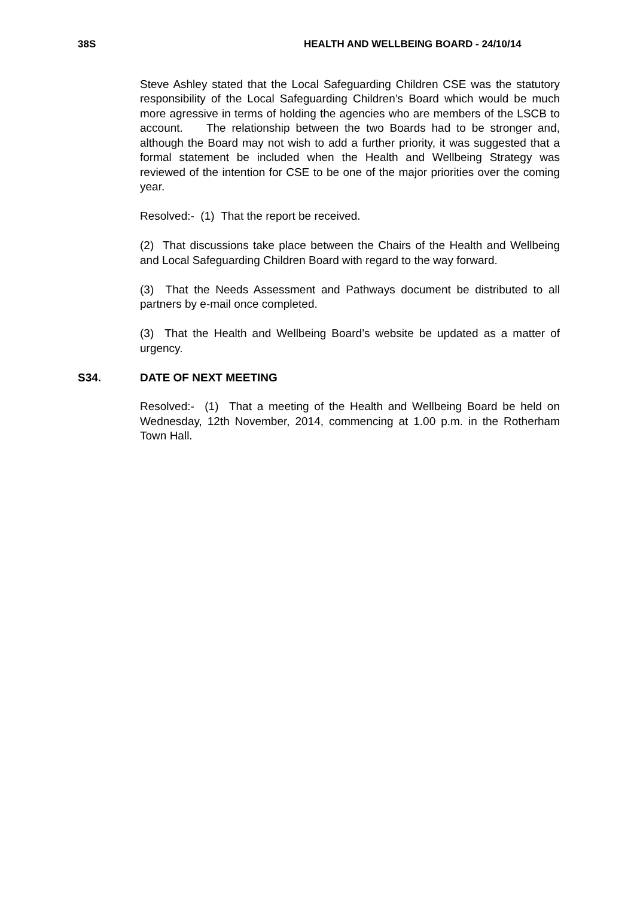38S HEALTH AND WELLBEING BOARD - 24/10/14
Steve Ashley stated that the Local Safeguarding Children CSE was the statutory responsibility of the Local Safeguarding Children’s Board which would be much more agressive in terms of holding the agencies who are members of the LSCB to account. The relationship between the two Boards had to be stronger and, although the Board may not wish to add a further priority, it was suggested that a formal statement be included when the Health and Wellbeing Strategy was reviewed of the intention for CSE to be one of the major priorities over the coming year.
Resolved:- (1) That the report be received.
(2) That discussions take place between the Chairs of the Health and Wellbeing and Local Safeguarding Children Board with regard to the way forward.
(3) That the Needs Assessment and Pathways document be distributed to all partners by e-mail once completed.
(3) That the Health and Wellbeing Board’s website be updated as a matter of urgency.
S34. DATE OF NEXT MEETING
Resolved:- (1) That a meeting of the Health and Wellbeing Board be held on Wednesday, 12th November, 2014, commencing at 1.00 p.m. in the Rotherham Town Hall.